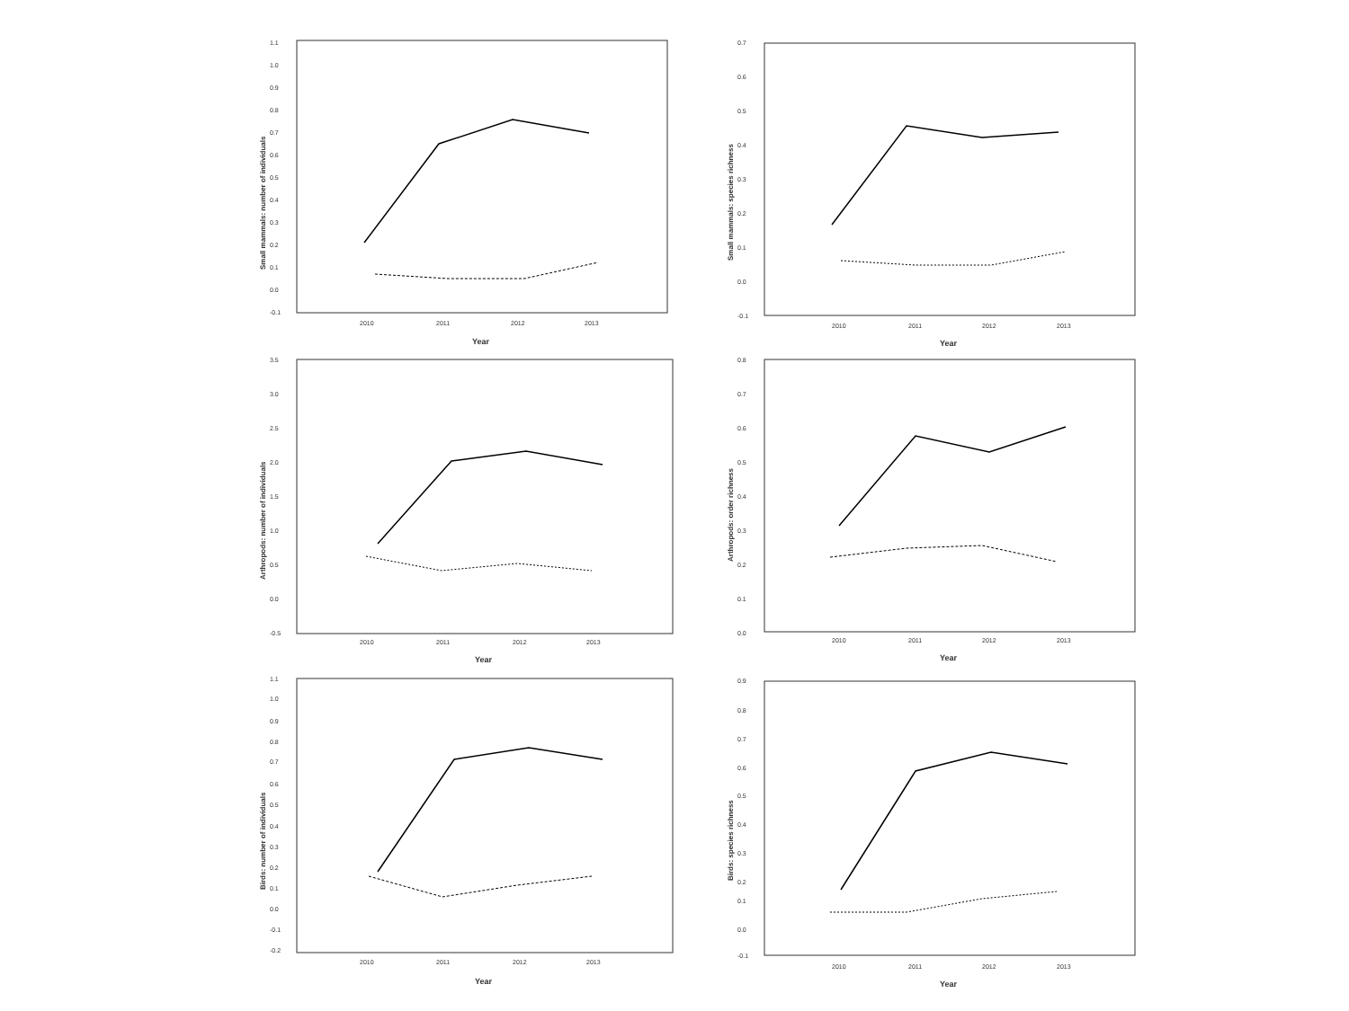1.1
1.0
0.9
0.8
0.7
0.6
0.5
0.4
0.3
0.2
0.1
0.0
-0.1
2010
2011
2012
2013
Year
Small mammals: number of individuals
0.7
0.6
0.5
0.4
0.3
0.2
0.1
0.0
-0.1
2010
2011
2012
2013
Year
Small mammals: species richness
3.5
3.0
2.5
2.0
1.5
1.0
0.5
0.0
-0.5
2010
2011
2012
2013
Year
Arthropods: number of individuals
0.8
0.7
0.6
0.5
0.4
0.3
0.2
0.1
0.0
2010
2011
2012
2013
Year
Arthropods: order richness
1.1
1.0
0.9
0.8
0.7
0.6
0.5
0.4
0.3
0.2
0.1
0.0
-0.1
-0.2
2010
2011
2012
2013
Year
Birds: number of individuals
0.9
0.8
0.7
0.6
0.5
0.4
0.3
0.2
0.1
0.0
-0.1
2010
2011
2012
2013
Year
Birds: species richness